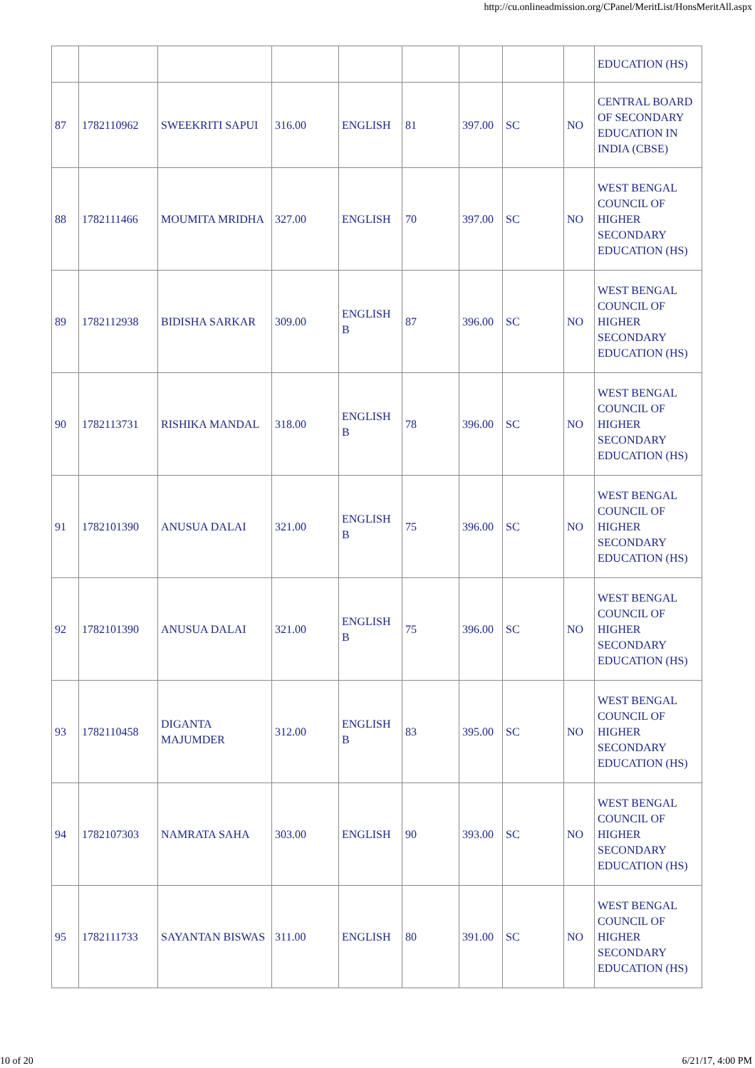http://cu.onlineadmission.org/CPanel/MeritList/HonsMeritAll.aspx
| | | | | | | | | | EDUCATION (HS) |
| 87 | 1782110962 | SWEEKRITI SAPUI | 316.00 | ENGLISH | 81 | 397.00 | SC | NO | CENTRAL BOARD OF SECONDARY EDUCATION IN INDIA (CBSE) |
| 88 | 1782111466 | MOUMITA MRIDHA | 327.00 | ENGLISH | 70 | 397.00 | SC | NO | WEST BENGAL COUNCIL OF HIGHER SECONDARY EDUCATION (HS) |
| 89 | 1782112938 | BIDISHA SARKAR | 309.00 | ENGLISH B | 87 | 396.00 | SC | NO | WEST BENGAL COUNCIL OF HIGHER SECONDARY EDUCATION (HS) |
| 90 | 1782113731 | RISHIKA MANDAL | 318.00 | ENGLISH B | 78 | 396.00 | SC | NO | WEST BENGAL COUNCIL OF HIGHER SECONDARY EDUCATION (HS) |
| 91 | 1782101390 | ANUSUA DALAI | 321.00 | ENGLISH B | 75 | 396.00 | SC | NO | WEST BENGAL COUNCIL OF HIGHER SECONDARY EDUCATION (HS) |
| 92 | 1782101390 | ANUSUA DALAI | 321.00 | ENGLISH B | 75 | 396.00 | SC | NO | WEST BENGAL COUNCIL OF HIGHER SECONDARY EDUCATION (HS) |
| 93 | 1782110458 | DIGANTA MAJUMDER | 312.00 | ENGLISH B | 83 | 395.00 | SC | NO | WEST BENGAL COUNCIL OF HIGHER SECONDARY EDUCATION (HS) |
| 94 | 1782107303 | NAMRATA SAHA | 303.00 | ENGLISH | 90 | 393.00 | SC | NO | WEST BENGAL COUNCIL OF HIGHER SECONDARY EDUCATION (HS) |
| 95 | 1782111733 | SAYANTAN BISWAS | 311.00 | ENGLISH | 80 | 391.00 | SC | NO | WEST BENGAL COUNCIL OF HIGHER SECONDARY EDUCATION (HS) |
10 of 20 6/21/17, 4:00 PM